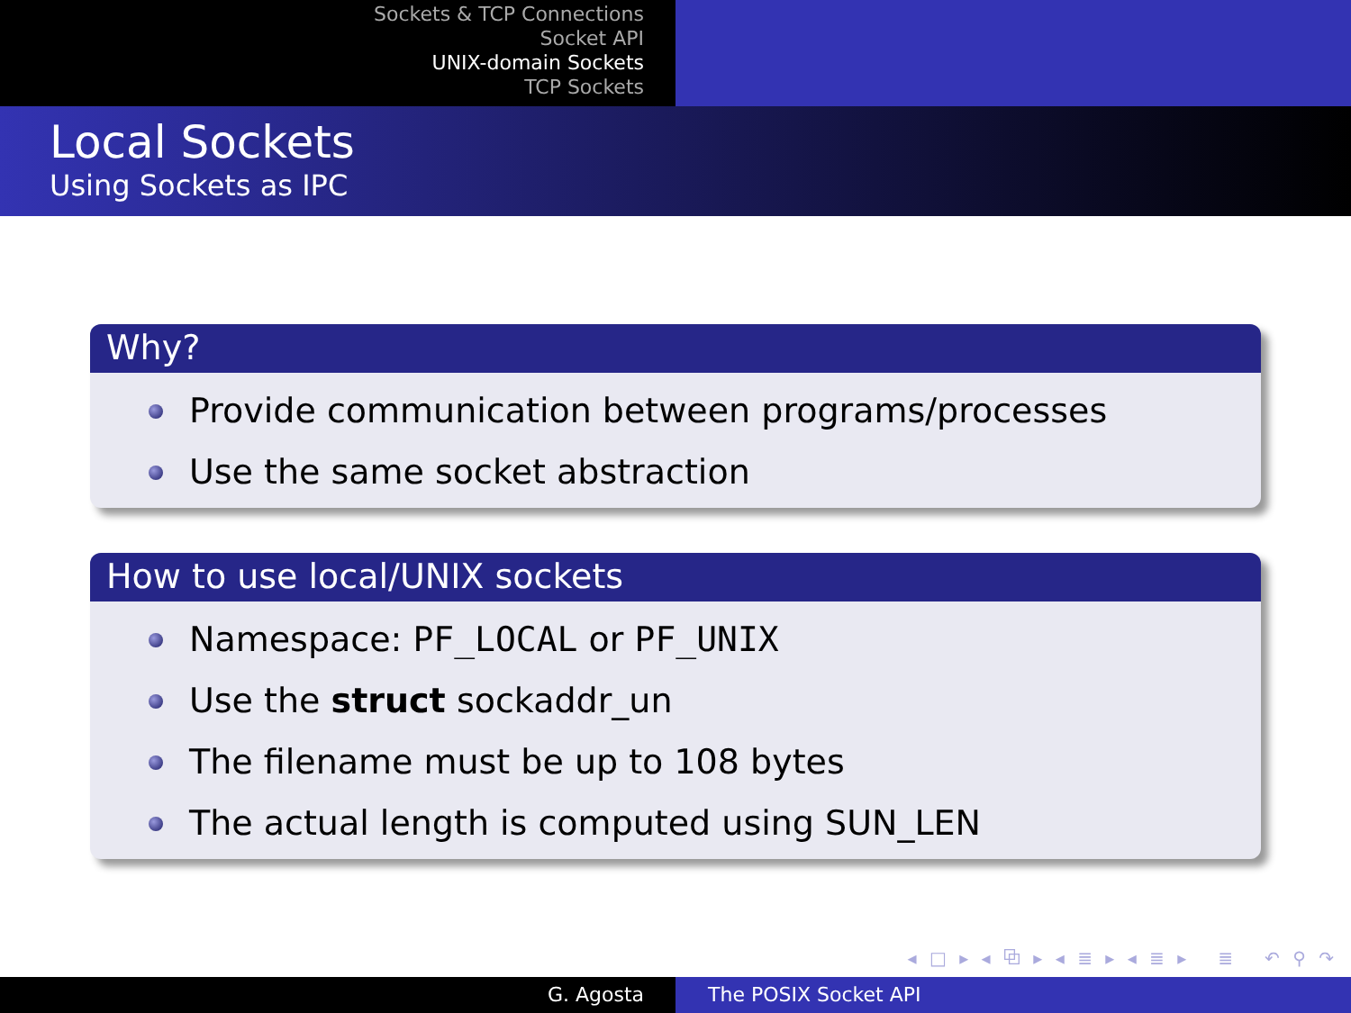Sockets & TCP Connections
Socket API
UNIX-domain Sockets
TCP Sockets
Local Sockets
Using Sockets as IPC
Why?
Provide communication between programs/processes
Use the same socket abstraction
How to use local/UNIX sockets
Namespace: PF_LOCAL or PF_UNIX
Use the struct sockaddr_un
The filename must be up to 108 bytes
The actual length is computed using SUN_LEN
◂ □ ▸ ◂ ⧉ ▸ ◂ ≣ ▸ ◂ ≣ ▸ ≣ ↶ ⚲ ↷
G. Agosta The POSIX Socket API